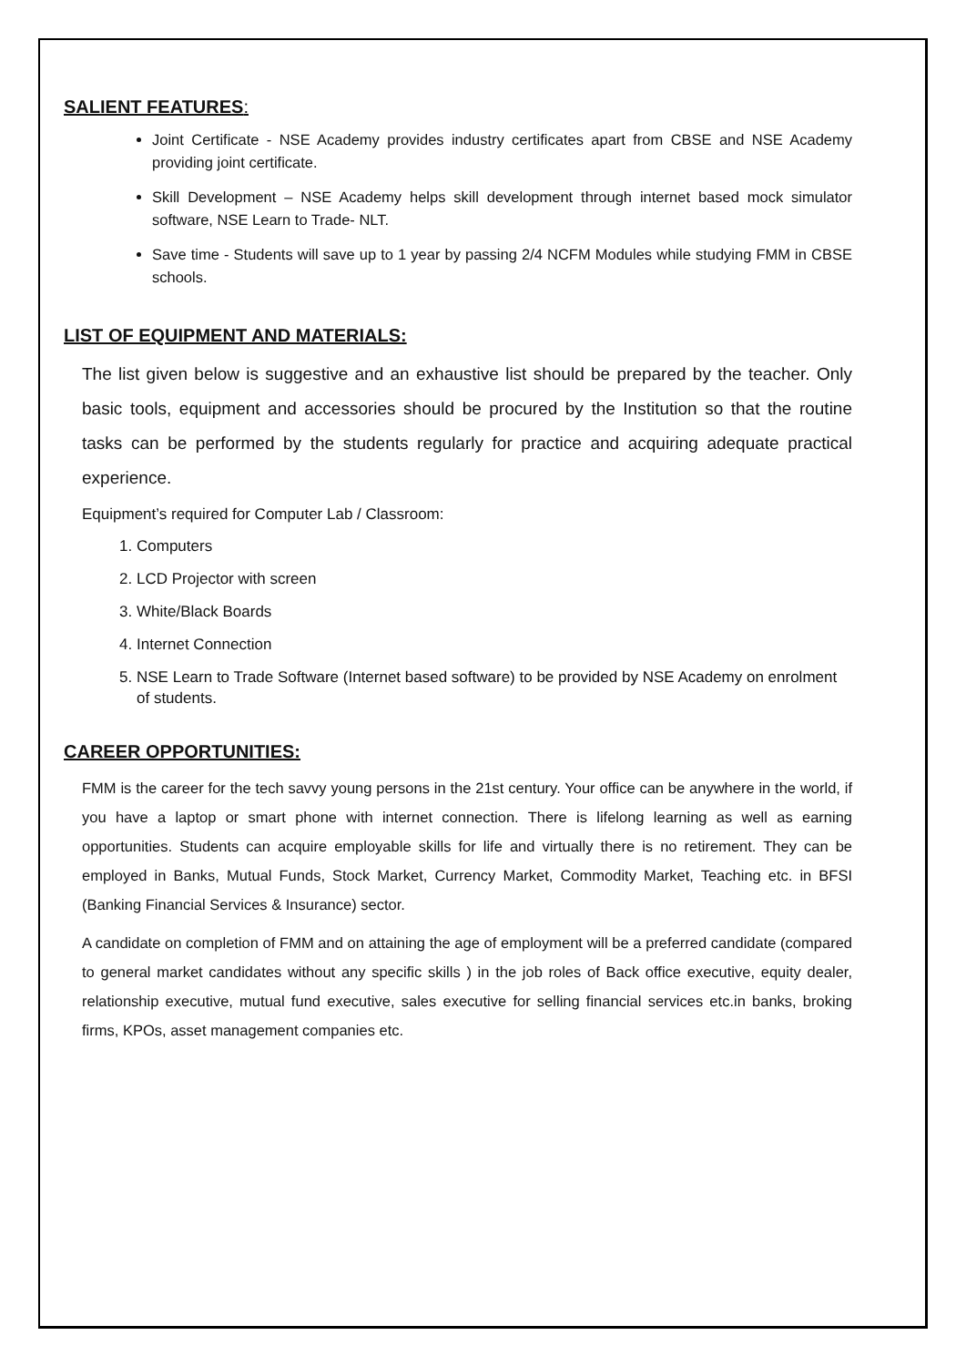SALIENT FEATURES:
Joint Certificate - NSE Academy provides industry certificates apart from CBSE and NSE Academy providing joint certificate.
Skill Development – NSE Academy helps skill development through internet based mock simulator software, NSE Learn to Trade- NLT.
Save time - Students will save up to 1 year by passing 2/4 NCFM Modules while studying FMM in CBSE schools.
LIST OF EQUIPMENT AND MATERIALS:
The list given below is suggestive and an exhaustive list should be prepared by the teacher. Only basic tools, equipment and accessories should be procured by the Institution so that the routine tasks can be performed by the students regularly for practice and acquiring adequate practical experience.
Equipment’s required for Computer Lab / Classroom:
1. Computers
2. LCD Projector with screen
3. White/Black Boards
4. Internet Connection
5. NSE Learn to Trade Software (Internet based software) to be provided by NSE Academy on enrolment of students.
CAREER OPPORTUNITIES:
FMM is the career for the tech savvy young persons in the 21st century. Your office can be anywhere in the world, if you have a laptop or smart phone with internet connection. There is lifelong learning as well as earning opportunities. Students can acquire employable skills for life and virtually there is no retirement. They can be employed in Banks, Mutual Funds, Stock Market, Currency Market, Commodity Market, Teaching etc. in BFSI (Banking Financial Services & Insurance) sector.
A candidate on completion of FMM and on attaining the age of employment will be a preferred candidate (compared to general market candidates without any specific skills ) in the job roles of Back office executive, equity dealer, relationship executive, mutual fund executive, sales executive for selling financial services etc.in banks, broking firms, KPOs, asset management companies etc.